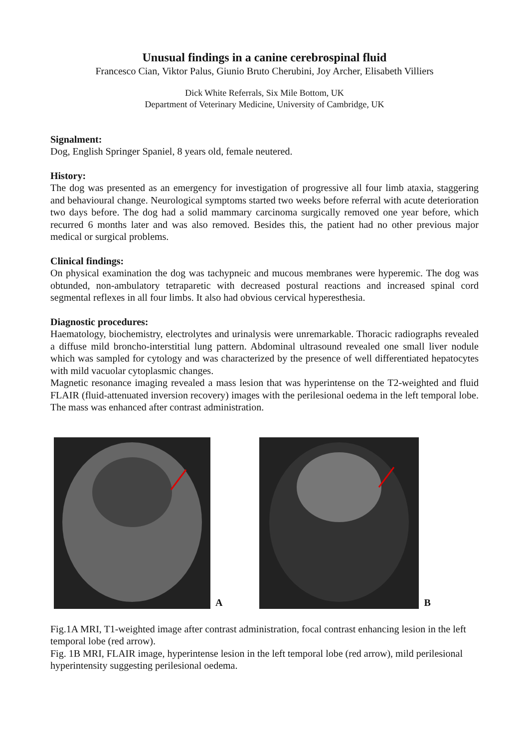Unusual findings in a canine cerebrospinal fluid
Francesco Cian, Viktor Palus, Giunio Bruto Cherubini, Joy Archer, Elisabeth Villiers
Dick White Referrals, Six Mile Bottom, UK
Department of Veterinary Medicine, University of Cambridge, UK
Signalment:
Dog, English Springer Spaniel, 8 years old, female neutered.
History:
The dog was presented as an emergency for investigation of progressive all four limb ataxia, staggering and behavioural change. Neurological symptoms started two weeks before referral with acute deterioration two days before. The dog had a solid mammary carcinoma surgically removed one year before, which recurred 6 months later and was also removed. Besides this, the patient had no other previous major medical or surgical problems.
Clinical findings:
On physical examination the dog was tachypneic and mucous membranes were hyperemic. The dog was obtunded, non-ambulatory tetraparetic with decreased postural reactions and increased spinal cord segmental reflexes in all four limbs. It also had obvious cervical hyperesthesia.
Diagnostic procedures:
Haematology, biochemistry, electrolytes and urinalysis were unremarkable. Thoracic radiographs revealed a diffuse mild broncho-interstitial lung pattern. Abdominal ultrasound revealed one small liver nodule which was sampled for cytology and was characterized by the presence of well differentiated hepatocytes with mild vacuolar cytoplasmic changes.
Magnetic resonance imaging revealed a mass lesion that was hyperintense on the T2-weighted and fluid FLAIR (fluid-attenuated inversion recovery) images with the perilesional oedema in the left temporal lobe. The mass was enhanced after contrast administration.
A
B
Fig.1A MRI, T1-weighted image after contrast administration, focal contrast enhancing lesion in the left temporal lobe (red arrow).
Fig. 1B MRI, FLAIR image, hyperintense lesion in the left temporal lobe (red arrow), mild perilesional hyperintensity suggesting perilesional oedema.